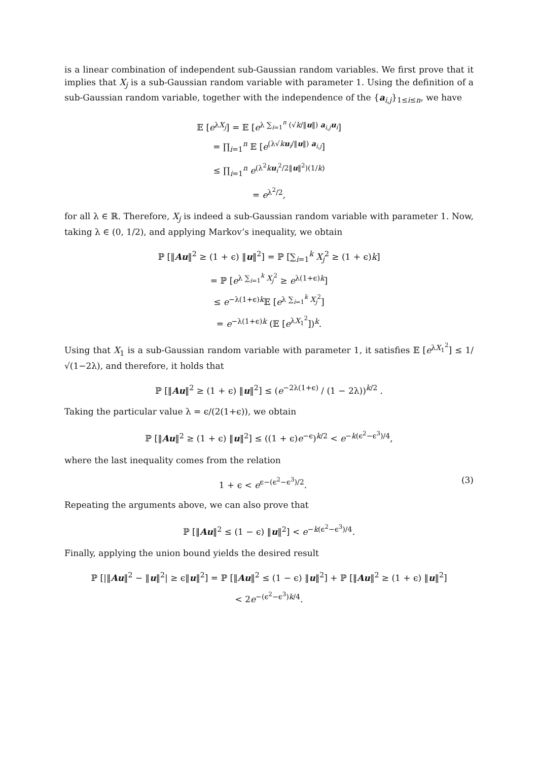is a linear combination of independent sub-Gaussian random variables. We first prove that it implies that X<sub>j</sub> is a sub-Gaussian random variable with parameter 1. Using the definition of a sub-Gaussian random variable, together with the independence of the {a<sub>i,j</sub>}<sub>1≤i≤n</sub>, we have
𝔼 [e<sup>λX<sub>j</sub></sup>] = 𝔼 [e<sup>λ ∑<sub>i=1</sub><sup>n</sup> (√k/‖u‖) a<sub>i,j</sub>u<sub>i</sub></sup>]
= ∏<sub>i=1</sub><sup>n</sup> 𝔼 [e<sup>(λ√ku<sub>i</sub>/‖u‖) a<sub>i,j</sub></sup>]
≤ ∏<sub>i=1</sub><sup>n</sup> e<sup>(λ<sup>2</sup>ku<sub>i</sub><sup>2</sup>/2‖u‖<sup>2</sup>)(1/k)</sup>
= e<sup>λ<sup>2</sup>/2</sup>,
for all λ ∈ ℝ. Therefore, X<sub>j</sub> is indeed a sub-Gaussian random variable with parameter 1. Now, taking λ ∈ (0, 1/2), and applying Markov’s inequality, we obtain
ℙ [‖Au‖<sup>2</sup> ≥ (1 + ϵ) ‖u‖<sup>2</sup>] = ℙ [∑<sub>i=1</sub><sup>k</sup> X<sub>j</sub><sup>2</sup> ≥ (1 + ϵ)k]
= ℙ [e<sup>λ ∑<sub>i=1</sub><sup>k</sup> X<sub>j</sub><sup>2</sup></sup> ≥ e<sup>λ(1+ϵ)k</sup>]
≤ e<sup>−λ(1+ϵ)k</sup>𝔼 [e<sup>λ ∑<sub>i=1</sub><sup>k</sup> X<sub>j</sub><sup>2</sup></sup>]
= e<sup>−λ(1+ϵ)k</sup> (𝔼 [e<sup>λX<sub>1</sub><sup>2</sup></sup>])<sup>k</sup>.
Using that X<sub>1</sub> is a sub-Gaussian random variable with parameter 1, it satisfies 𝔼 [e<sup>λX<sub>1</sub><sup>2</sup></sup>] ≤ 1/√(1−2λ), and therefore, it holds that
ℙ [‖Au‖<sup>2</sup> ≥ (1 + ϵ) ‖u‖<sup>2</sup>] ≤ (e<sup>−2λ(1+ϵ)</sup> / (1 − 2λ))<sup>k/2</sup> .
Taking the particular value λ = ϵ/(2(1+ϵ)), we obtain
ℙ [‖Au‖<sup>2</sup> ≥ (1 + ϵ) ‖u‖<sup>2</sup>] ≤ ((1 + ϵ)e<sup>−ϵ</sup>)<sup>k/2</sup> < e<sup>−k(ϵ<sup>2</sup>−ϵ<sup>3</sup>)/4</sup>,
where the last inequality comes from the relation
1 + ϵ < e<sup>ϵ−(ϵ<sup>2</sup>−ϵ<sup>3</sup>)/2</sup>. (3)
Repeating the arguments above, we can also prove that
ℙ [‖Au‖<sup>2</sup> ≤ (1 − ϵ) ‖u‖<sup>2</sup>] < e<sup>−k(ϵ<sup>2</sup>−ϵ<sup>3</sup>)/4</sup>.
Finally, applying the union bound yields the desired result
ℙ [|‖Au‖<sup>2</sup> − ‖u‖<sup>2</sup>| ≥ ϵ‖u‖<sup>2</sup>] = ℙ [‖Au‖<sup>2</sup> ≤ (1 − ϵ) ‖u‖<sup>2</sup>] + ℙ [‖Au‖<sup>2</sup> ≥ (1 + ϵ) ‖u‖<sup>2</sup>]
< 2e<sup>−(ϵ<sup>2</sup>−ϵ<sup>3</sup>)k/4</sup>.